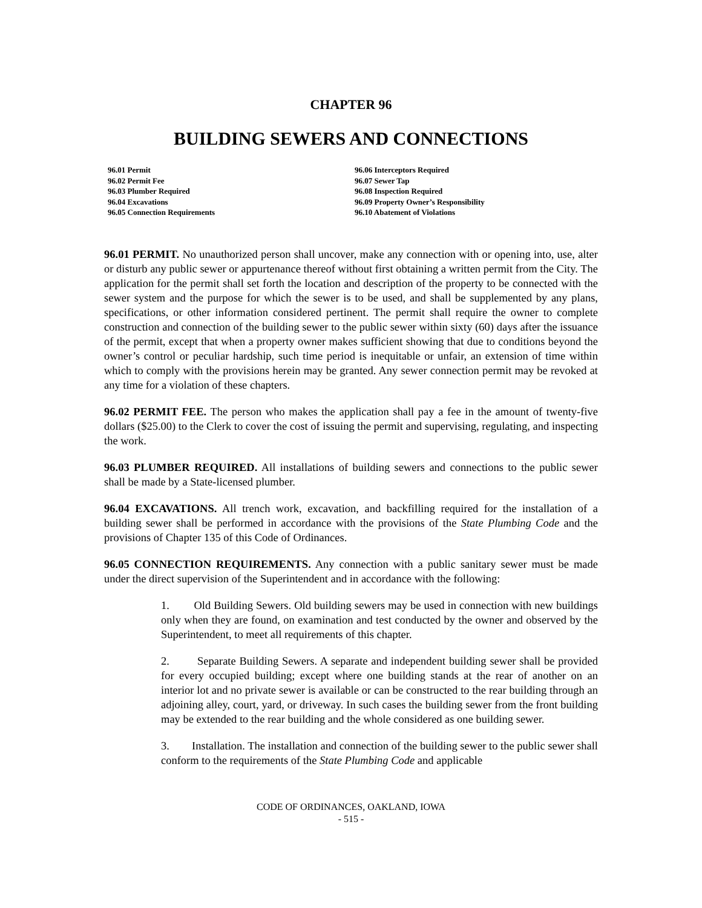CHAPTER 96
BUILDING SEWERS AND CONNECTIONS
96.01 Permit
96.02 Permit Fee
96.03 Plumber Required
96.04 Excavations
96.05 Connection Requirements
96.06 Interceptors Required
96.07 Sewer Tap
96.08 Inspection Required
96.09 Property Owner’s Responsibility
96.10 Abatement of Violations
96.01 PERMIT. No unauthorized person shall uncover, make any connection with or opening into, use, alter or disturb any public sewer or appurtenance thereof without first obtaining a written permit from the City. The application for the permit shall set forth the location and description of the property to be connected with the sewer system and the purpose for which the sewer is to be used, and shall be supplemented by any plans, specifications, or other information considered pertinent. The permit shall require the owner to complete construction and connection of the building sewer to the public sewer within sixty (60) days after the issuance of the permit, except that when a property owner makes sufficient showing that due to conditions beyond the owner’s control or peculiar hardship, such time period is inequitable or unfair, an extension of time within which to comply with the provisions herein may be granted. Any sewer connection permit may be revoked at any time for a violation of these chapters.
96.02 PERMIT FEE. The person who makes the application shall pay a fee in the amount of twenty-five dollars ($25.00) to the Clerk to cover the cost of issuing the permit and supervising, regulating, and inspecting the work.
96.03 PLUMBER REQUIRED. All installations of building sewers and connections to the public sewer shall be made by a State-licensed plumber.
96.04 EXCAVATIONS. All trench work, excavation, and backfilling required for the installation of a building sewer shall be performed in accordance with the provisions of the State Plumbing Code and the provisions of Chapter 135 of this Code of Ordinances.
96.05 CONNECTION REQUIREMENTS. Any connection with a public sanitary sewer must be made under the direct supervision of the Superintendent and in accordance with the following:
1. Old Building Sewers. Old building sewers may be used in connection with new buildings only when they are found, on examination and test conducted by the owner and observed by the Superintendent, to meet all requirements of this chapter.
2. Separate Building Sewers. A separate and independent building sewer shall be provided for every occupied building; except where one building stands at the rear of another on an interior lot and no private sewer is available or can be constructed to the rear building through an adjoining alley, court, yard, or driveway. In such cases the building sewer from the front building may be extended to the rear building and the whole considered as one building sewer.
3. Installation. The installation and connection of the building sewer to the public sewer shall conform to the requirements of the State Plumbing Code and applicable
CODE OF ORDINANCES, OAKLAND, IOWA
- 515 -